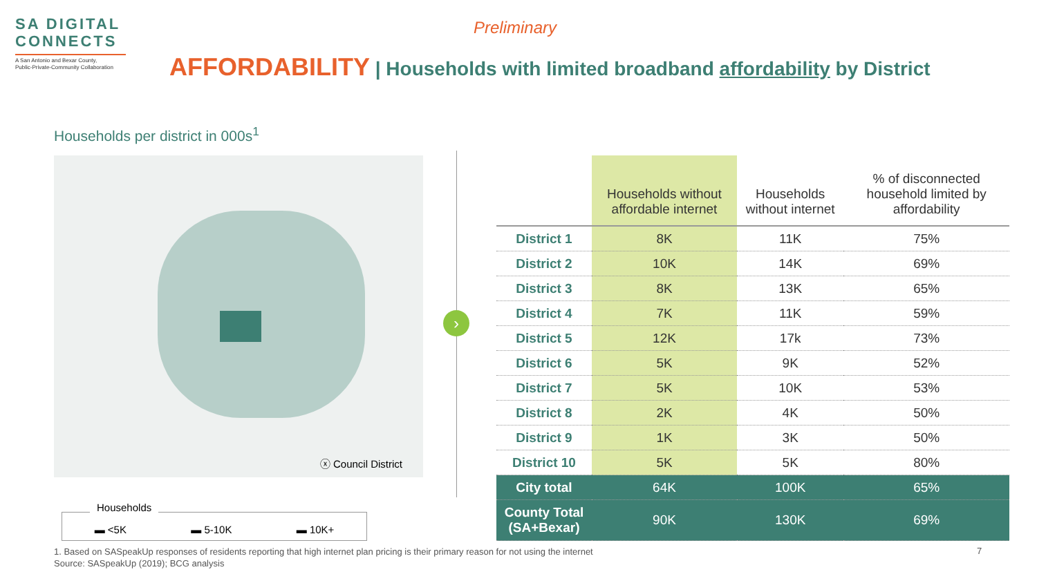SA DIGITAL
CONNECTS
A San Antonio and Bexar County,
Public-Private-Community Collaboration
Preliminary
AFFORDABILITY | Households with limited broadband affordability by District
Households per district in 000s<sup>1</sup>
ⓧ Council District
›
| | Households without affordable internet | Households without internet | % of disconnected household limited by affordability |
| --- | --- | --- | --- |
| District 1 | 8K | 11K | 75% |
| District 2 | 10K | 14K | 69% |
| District 3 | 8K | 13K | 65% |
| District 4 | 7K | 11K | 59% |
| District 5 | 12K | 17k | 73% |
| District 6 | 5K | 9K | 52% |
| District 7 | 5K | 10K | 53% |
| District 8 | 2K | 4K | 50% |
| District 9 | 1K | 3K | 50% |
| District 10 | 5K | 5K | 80% |
| City total | 64K | 100K | 65% |
| County Total (SA+Bexar) | 90K | 130K | 69% |
Households
▬ <5K ▬ 5-10K ▬ 10K+
1. Based on SASpeakUp responses of residents reporting that high internet plan pricing is their primary reason for not using the internet
Source: SASpeakUp (2019); BCG analysis
7